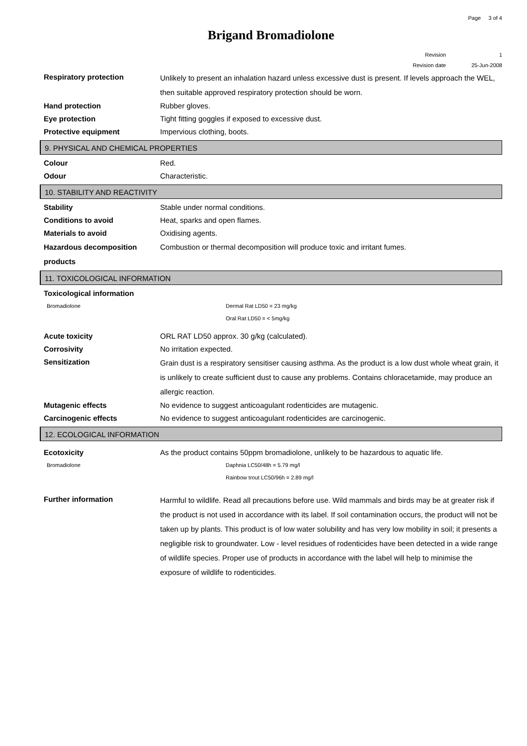Page 3 of 4
Brigand Bromadiolone
Revision 1
Revision date 25-Jun-2008
Respiratory protection
Unlikely to present an inhalation hazard unless excessive dust is present. If levels approach the WEL, then suitable approved respiratory protection should be worn.
Hand protection
Rubber gloves.
Eye protection
Tight fitting goggles if exposed to excessive dust.
Protective equipment
Impervious clothing, boots.
9. PHYSICAL AND CHEMICAL PROPERTIES
Colour
Red.
Odour
Characteristic.
10. STABILITY AND REACTIVITY
Stability
Stable under normal conditions.
Conditions to avoid
Heat, sparks and open flames.
Materials to avoid
Oxidising agents.
Hazardous decomposition products
Combustion or thermal decomposition will produce toxic and irritant fumes.
11. TOXICOLOGICAL INFORMATION
Toxicological information
Bromadiolone Dermal Rat LD50 = 23 mg/kg
Oral Rat LD50 = < 5mg/kg
Acute toxicity
ORL RAT LD50 approx. 30 g/kg (calculated).
Corrosivity
No irritation expected.
Sensitization
Grain dust is a respiratory sensitiser causing asthma. As the product is a low dust whole wheat grain, it is unlikely to create sufficient dust to cause any problems. Contains chloracetamide, may produce an allergic reaction.
Mutagenic effects
No evidence to suggest anticoagulant rodenticides are mutagenic.
Carcinogenic effects
No evidence to suggest anticoagulant rodenticides are carcinogenic.
12. ECOLOGICAL INFORMATION
Ecotoxicity
As the product contains 50ppm bromadiolone, unlikely to be hazardous to aquatic life.
Bromadiolone Daphnia LC50/48h = 5.79 mg/l
Rainbow trout LC50/96h = 2.89 mg/l
Further information
Harmful to wildlife. Read all precautions before use. Wild mammals and birds may be at greater risk if the product is not used in accordance with its label. If soil contamination occurs, the product will not be taken up by plants. This product is of low water solubility and has very low mobility in soil; it presents a negligible risk to groundwater. Low - level residues of rodenticides have been detected in a wide range of wildlife species. Proper use of products in accordance with the label will help to minimise the exposure of wildlife to rodenticides.